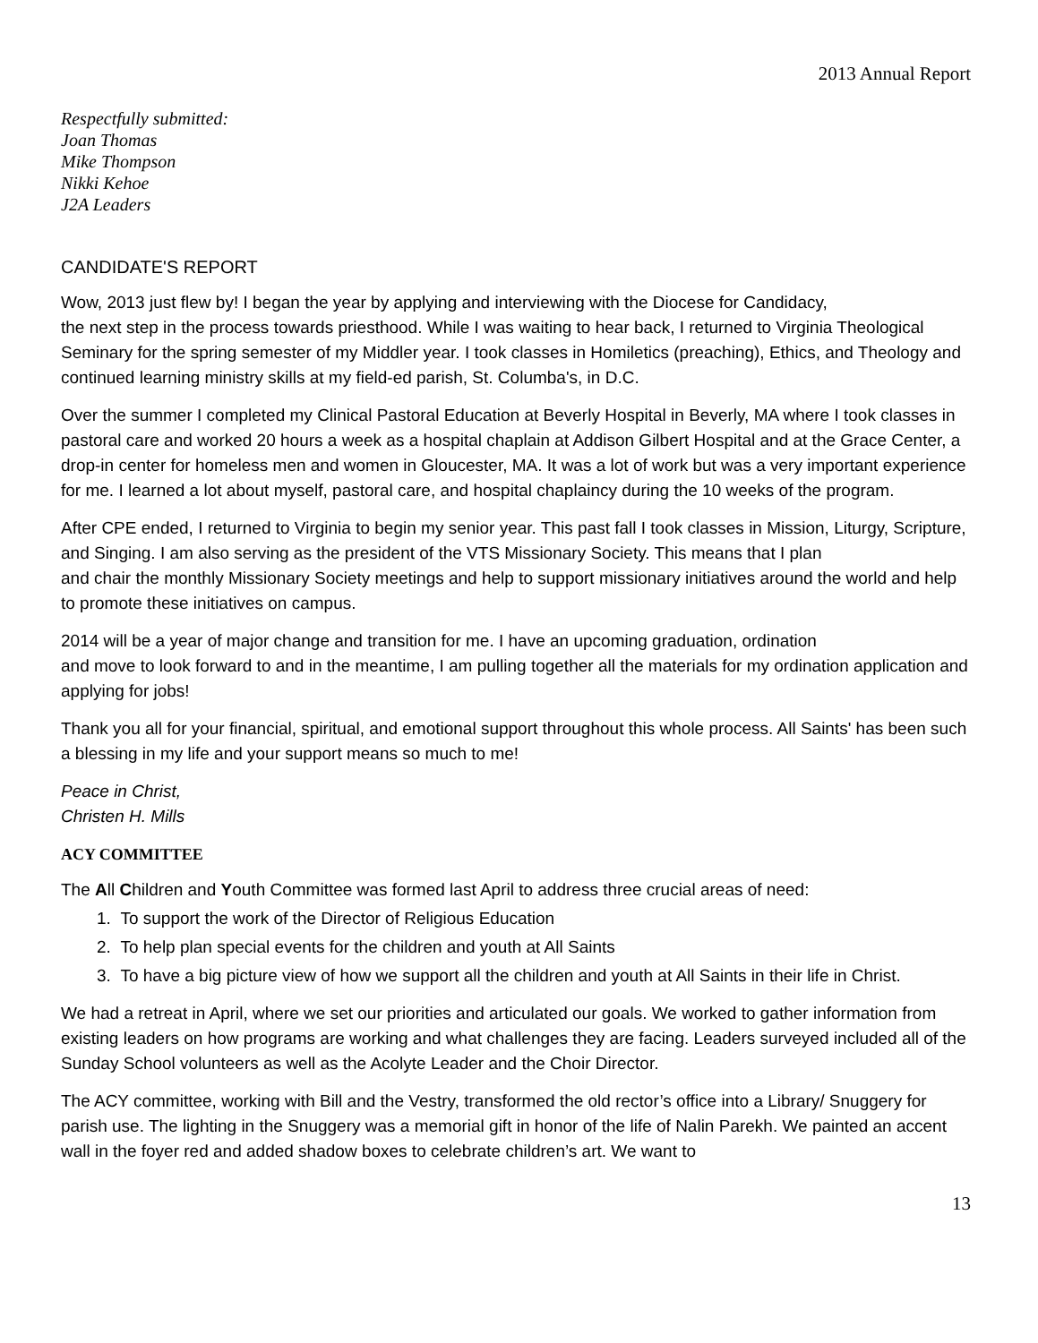2013 Annual Report
Respectfully submitted:
Joan Thomas
Mike Thompson
Nikki Kehoe
J2A Leaders
CANDIDATE'S REPORT
Wow, 2013 just flew by! I began the year by applying and interviewing with the Diocese for Candidacy,
the next step in the process towards priesthood. While I was waiting to hear back, I returned to Virginia Theological Seminary for the spring semester of my Middler year. I took classes in Homiletics (preaching), Ethics, and Theology and continued learning ministry skills at my field-ed parish, St. Columba's, in D.C.
Over the summer I completed my Clinical Pastoral Education at Beverly Hospital in Beverly, MA where I took classes in pastoral care and worked 20 hours a week as a hospital chaplain at Addison Gilbert Hospital and at the Grace Center, a drop-in center for homeless men and women in Gloucester, MA. It was a lot of work but was a very important experience for me. I learned a lot about myself, pastoral care, and hospital chaplaincy during the 10 weeks of the program.
After CPE ended, I returned to Virginia to begin my senior year. This past fall I took classes in Mission, Liturgy, Scripture, and Singing. I am also serving as the president of the VTS Missionary Society. This means that I plan
and chair the monthly Missionary Society meetings and help to support missionary initiatives around the world and help to promote these initiatives on campus.
2014 will be a year of major change and transition for me. I have an upcoming graduation, ordination
and move to look forward to and in the meantime, I am pulling together all the materials for my ordination application and applying for jobs!
Thank you all for your financial, spiritual, and emotional support throughout this whole process. All Saints' has been such a blessing in my life and your support means so much to me!
Peace in Christ,
Christen H. Mills
ACY COMMITTEE
The All Children and Youth Committee was formed last April to address three crucial areas of need:
1. To support the work of the Director of Religious Education
2. To help plan special events for the children and youth at All Saints
3. To have a big picture view of how we support all the children and youth at All Saints in their life in Christ.
We had a retreat in April, where we set our priorities and articulated our goals. We worked to gather information from existing leaders on how programs are working and what challenges they are facing. Leaders surveyed included all of the Sunday School volunteers as well as the Acolyte Leader and the Choir Director.
The ACY committee, working with Bill and the Vestry, transformed the old rector’s office into a Library/ Snuggery for parish use. The lighting in the Snuggery was a memorial gift in honor of the life of Nalin Parekh. We painted an accent wall in the foyer red and added shadow boxes to celebrate children’s art. We want to
13